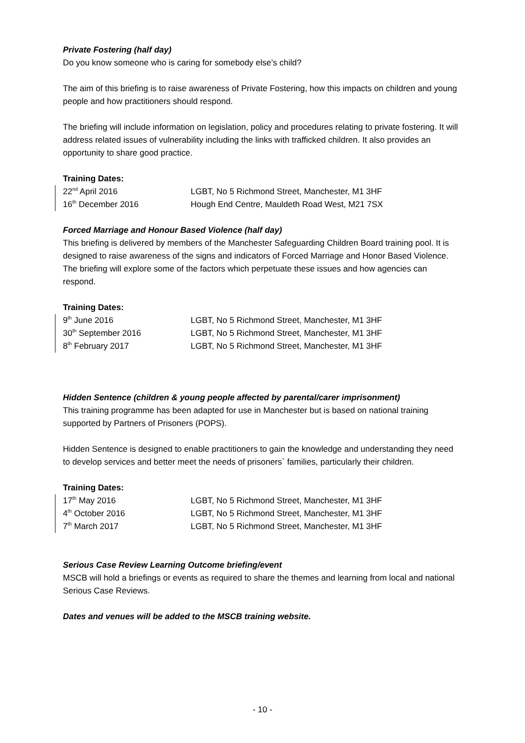Private Fostering (half day)
Do you know someone who is caring for somebody else’s child?
The aim of this briefing is to raise awareness of Private Fostering, how this impacts on children and young people and how practitioners should respond.
The briefing will include information on legislation, policy and procedures relating to private fostering. It will address related issues of vulnerability including the links with trafficked children. It also provides an opportunity to share good practice.
Training Dates:
22<sup>nd</sup> April 2016 LGBT, No 5 Richmond Street, Manchester, M1 3HF
16<sup>th</sup> December 2016 Hough End Centre, Mauldeth Road West, M21 7SX
Forced Marriage and Honour Based Violence (half day)
This briefing is delivered by members of the Manchester Safeguarding Children Board training pool. It is designed to raise awareness of the signs and indicators of Forced Marriage and Honor Based Violence. The briefing will explore some of the factors which perpetuate these issues and how agencies can respond.
Training Dates:
9<sup>th</sup> June 2016 LGBT, No 5 Richmond Street, Manchester, M1 3HF
30<sup>th</sup> September 2016 LGBT, No 5 Richmond Street, Manchester, M1 3HF
8<sup>th</sup> February 2017 LGBT, No 5 Richmond Street, Manchester, M1 3HF
Hidden Sentence (children & young people affected by parental/carer imprisonment)
This training programme has been adapted for use in Manchester but is based on national training supported by Partners of Prisoners (POPS).
Hidden Sentence is designed to enable practitioners to gain the knowledge and understanding they need to develop services and better meet the needs of prisoners` families, particularly their children.
Training Dates:
17<sup>th</sup> May 2016 LGBT, No 5 Richmond Street, Manchester, M1 3HF
4<sup>th</sup> October 2016 LGBT, No 5 Richmond Street, Manchester, M1 3HF
7<sup>th</sup> March 2017 LGBT, No 5 Richmond Street, Manchester, M1 3HF
Serious Case Review Learning Outcome briefing/event
MSCB will hold a briefings or events as required to share the themes and learning from local and national Serious Case Reviews.
Dates and venues will be added to the MSCB training website.
- 10 -